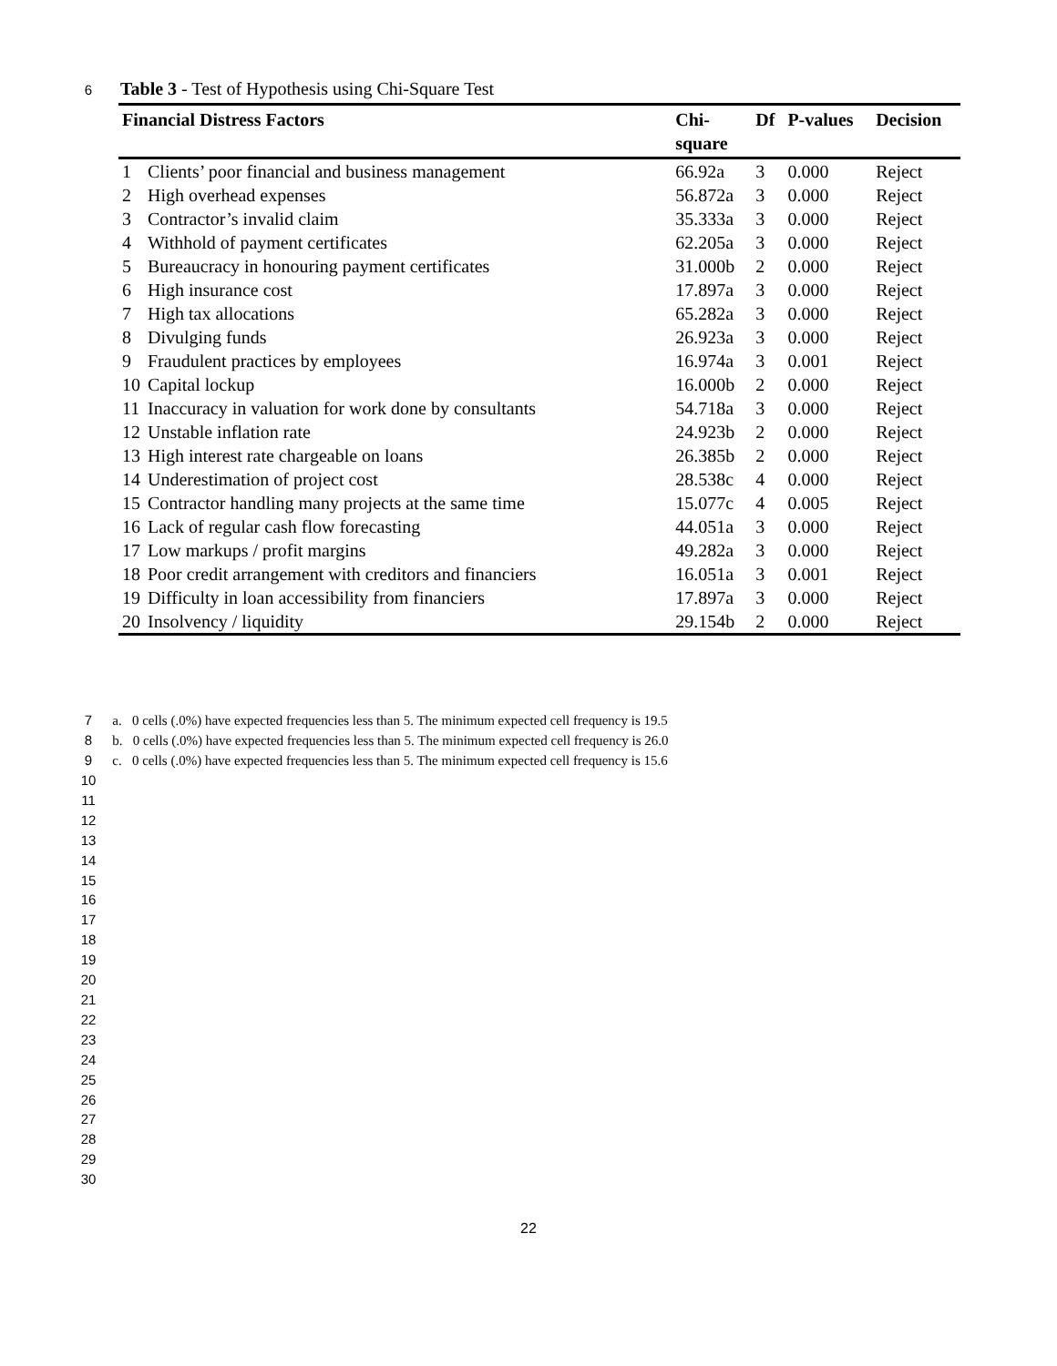6 Table 3 - Test of Hypothesis using Chi-Square Test
| Financial Distress Factors | | Chi- square | Df | P-values | Decision |
| --- | --- | --- | --- | --- | --- |
| 1 | Clients’ poor financial and business management | 66.92a | 3 | 0.000 | Reject |
| 2 | High overhead expenses | 56.872a | 3 | 0.000 | Reject |
| 3 | Contractor’s invalid claim | 35.333a | 3 | 0.000 | Reject |
| 4 | Withhold of payment certificates | 62.205a | 3 | 0.000 | Reject |
| 5 | Bureaucracy in honouring payment certificates | 31.000b | 2 | 0.000 | Reject |
| 6 | High insurance cost | 17.897a | 3 | 0.000 | Reject |
| 7 | High tax allocations | 65.282a | 3 | 0.000 | Reject |
| 8 | Divulging funds | 26.923a | 3 | 0.000 | Reject |
| 9 | Fraudulent practices by employees | 16.974a | 3 | 0.001 | Reject |
| 10 | Capital lockup | 16.000b | 2 | 0.000 | Reject |
| 11 | Inaccuracy in valuation for work done by consultants | 54.718a | 3 | 0.000 | Reject |
| 12 | Unstable inflation rate | 24.923b | 2 | 0.000 | Reject |
| 13 | High interest rate chargeable on loans | 26.385b | 2 | 0.000 | Reject |
| 14 | Underestimation of project cost | 28.538c | 4 | 0.000 | Reject |
| 15 | Contractor handling many projects at the same time | 15.077c | 4 | 0.005 | Reject |
| 16 | Lack of regular cash flow forecasting | 44.051a | 3 | 0.000 | Reject |
| 17 | Low markups / profit margins | 49.282a | 3 | 0.000 | Reject |
| 18 | Poor credit arrangement with creditors and financiers | 16.051a | 3 | 0.001 | Reject |
| 19 | Difficulty in loan accessibility from financiers | 17.897a | 3 | 0.000 | Reject |
| 20 | Insolvency / liquidity | 29.154b | 2 | 0.000 | Reject |
7 a. 0 cells (.0%) have expected frequencies less than 5. The minimum expected cell frequency is 19.5
8 b. 0 cells (.0%) have expected frequencies less than 5. The minimum expected cell frequency is 26.0
9 c. 0 cells (.0%) have expected frequencies less than 5. The minimum expected cell frequency is 15.6
10
11
12
13
14
15
16
17
18
19
20
21
22
23
24
25
26
27
28
29
30
22